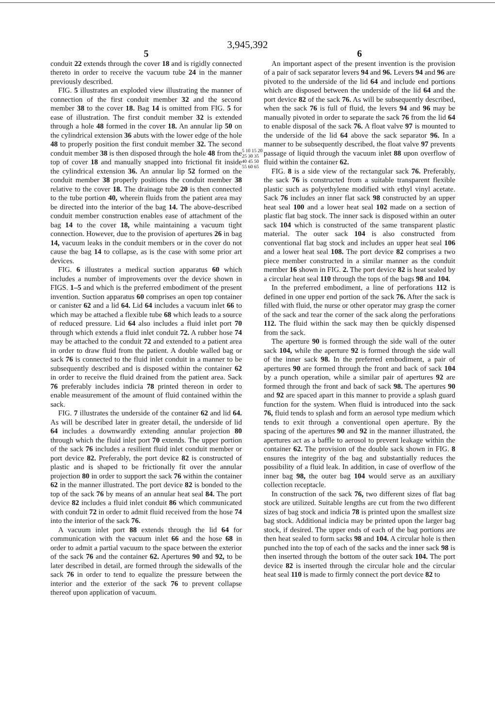3,945,392
5
conduit 22 extends through the cover 18 and is rigidly connected thereto in order to receive the vacuum tube 24 in the manner previously described.
FIG. 5 illustrates an exploded view illustrating the manner of connection of the first conduit member 32 and the second member 38 to the cover 18. Bag 14 is omitted from FIG. 5 for ease of illustration. The first conduit member 32 is extended through a hole 48 formed in the cover 18. An annular lip 50 on the cylindrical extension 36 abuts with the lower edge of the hole 48 to properly position the first conduit member 32. The second conduit member 38 is then disposed through the hole 48 from the top of cover 18 and manually snapped into frictional fit inside the cylindrical extension 36. An annular lip 52 formed on the conduit member 38 properly positions the conduit member 38 relative to the cover 18. The drainage tube 20 is then connected to the tube portion 40, wherein fluids from the patient area may be directed into the interior of the bag 14. The above-described conduit member construction enables ease of attachment of the bag 14 to the cover 18, while maintaining a vacuum tight connection. However, due to the provision of apertures 26 in bag 14, vacuum leaks in the conduit members or in the cover do not cause the bag 14 to collapse, as is the case with some prior art devices.
FIG. 6 illustrates a medical suction apparatus 60 which includes a number of improvements over the device shown in FIGS. 1–5 and which is the preferred embodiment of the present invention. Suction apparatus 60 comprises an open top container or canister 62 and a lid 64. Lid 64 includes a vacuum inlet 66 to which may be attached a flexible tube 68 which leads to a source of reduced pressure. Lid 64 also includes a fluid inlet port 70 through which extends a fluid inlet conduit 72. A rubber hose 74 may be attached to the conduit 72 and extended to a patient area in order to draw fluid from the patient. A double walled bag or sack 76 is connected to the fluid inlet conduit in a manner to be subsequently described and is disposed within the container 62 in order to receive the fluid drained from the patient area. Sack 76 preferably includes indicia 78 printed thereon in order to enable measurement of the amount of fluid contained within the sack.
FIG. 7 illustrates the underside of the container 62 and lid 64. As will be described later in greater detail, the underside of lid 64 includes a downwardly extending annular projection 80 through which the fluid inlet port 70 extends. The upper portion of the sack 76 includes a resilient fluid inlet conduit member or port device 82. Preferably, the port device 82 is constructed of plastic and is shaped to be frictionally fit over the annular projection 80 in order to support the sack 76 within the container 62 in the manner illustrated. The port device 82 is bonded to the top of the sack 76 by means of an annular heat seal 84. The port device 82 includes a fluid inlet conduit 86 which communicated with conduit 72 in order to admit fluid received from the hose 74 into the interior of the sack 76.
A vacuum inlet port 88 extends through the lid 64 for communication with the vacuum inlet 66 and the hose 68 in order to admit a partial vacuum to the space between the exterior of the sack 76 and the container 62. Apertures 90 and 92, to be later described in detail, are formed through the sidewalls of the sack 76 in order to tend to equalize the pressure between the interior and the exterior of the sack 76 to prevent collapse thereof upon application of vacuum.
5 10 15 20 25 30 35 40 45 50 55 60 65
6
An important aspect of the present invention is the provision of a pair of sack separator levers 94 and 96. Levers 94 and 96 are pivoted to the underside of the lid 64 and include end portions which are disposed between the underside of the lid 64 and the port device 82 of the sack 76. As will be subsequently described, when the sack 76 is full of fluid, the levers 94 and 96 may be manually pivoted in order to separate the sack 76 from the lid 64 to enable disposal of the sack 76. A float valve 97 is mounted to the underside of the lid 64 above the sack separator 96. In a manner to be subsequently described, the float valve 97 prevents passage of liquid through the vacuum inlet 88 upon overflow of fluid within the container 62.
FIG. 8 is a side view of the rectangular sack 76. Preferably, the sack 76 is constructed from a suitable transparent flexible plastic such as polyethylene modified with ethyl vinyl acetate. Sack 76 includes an inner flat sack 98 constructed by an upper heat seal 100 and a lower heat seal 102 made on a section of plastic flat bag stock. The inner sack is disposed within an outer sack 104 which is constructed of the same transparent plastic material. The outer sack 104 is also constructed from conventional flat bag stock and includes an upper heat seal 106 and a lower heat seal 108. The port device 82 comprises a two piece member constructed in a similar manner as the conduit member 16 shown in FIG. 2. The port device 82 is heat sealed by a circular heat seal 110 through the tops of the bags 98 and 104.
In the preferred embodiment, a line of perforations 112 is defined in one upper end portion of the sack 76. After the sack is filled with fluid, the nurse or other operator may grasp the corner of the sack and tear the corner of the sack along the perforations 112. The fluid within the sack may then be quickly dispensed from the sack.
The aperture 90 is formed through the side wall of the outer sack 104, while the aperture 92 is formed through the side wall of the inner sack 98. In the preferred embodiment, a pair of apertures 90 are formed through the front and back of sack 104 by a punch operation, while a similar pair of apertures 92 are formed through the front and back of sack 98. The apertures 90 and 92 are spaced apart in this manner to provide a splash guard function for the system. When fluid is introduced into the sack 76, fluid tends to splash and form an aerosol type medium which tends to exit through a conventional open aperture. By the spacing of the apertures 90 and 92 in the manner illustrated, the apertures act as a baffle to aerosol to prevent leakage within the container 62. The provision of the double sack shown in FIG. 8 ensures the integrity of the bag and substantially reduces the possibility of a fluid leak. In addition, in case of overflow of the inner bag 98, the outer bag 104 would serve as an auxiliary collection receptacle.
In construction of the sack 76, two different sizes of flat bag stock are utilized. Suitable lengths are cut from the two different sizes of bag stock and indicia 78 is printed upon the smallest size bag stock. Additional indicia may be printed upon the larger bag stock, if desired. The upper ends of each of the bag portions are then heat sealed to form sacks 98 and 104. A circular hole is then punched into the top of each of the sacks and the inner sack 98 is then inserted through the bottom of the outer sack 104. The port device 82 is inserted through the circular hole and the circular heat seal 110 is made to firmly connect the port device 82 to